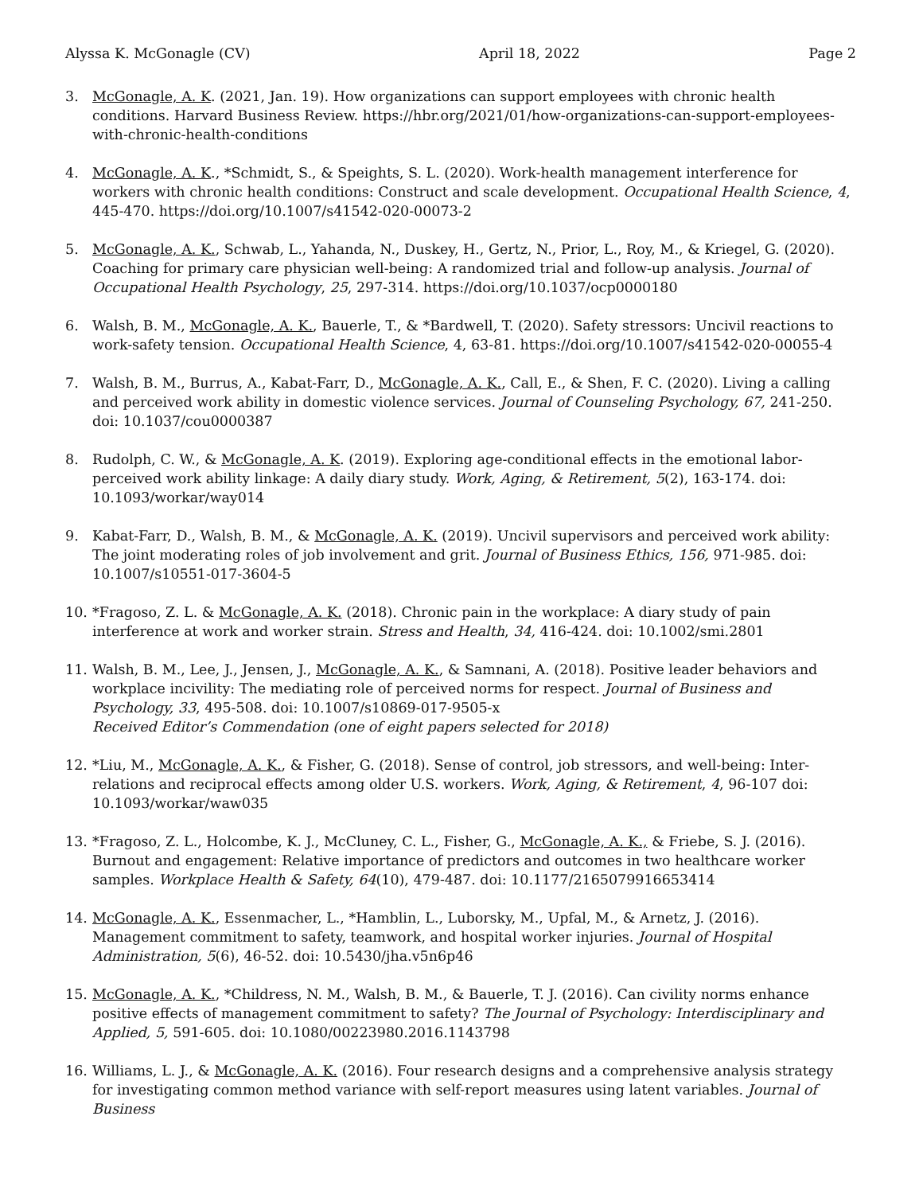Alyssa K. McGonagle (CV) April 18, 2022 Page 2
3. McGonagle, A. K. (2021, Jan. 19). How organizations can support employees with chronic health conditions. Harvard Business Review. https://hbr.org/2021/01/how-organizations-can-support-employees-with-chronic-health-conditions
4. McGonagle, A. K., *Schmidt, S., & Speights, S. L. (2020). Work-health management interference for workers with chronic health conditions: Construct and scale development. Occupational Health Science, 4, 445-470. https://doi.org/10.1007/s41542-020-00073-2
5. McGonagle, A. K., Schwab, L., Yahanda, N., Duskey, H., Gertz, N., Prior, L., Roy, M., & Kriegel, G. (2020). Coaching for primary care physician well-being: A randomized trial and follow-up analysis. Journal of Occupational Health Psychology, 25, 297-314. https://doi.org/10.1037/ocp0000180
6. Walsh, B. M., McGonagle, A. K., Bauerle, T., & *Bardwell, T. (2020). Safety stressors: Uncivil reactions to work-safety tension. Occupational Health Science, 4, 63-81. https://doi.org/10.1007/s41542-020-00055-4
7. Walsh, B. M., Burrus, A., Kabat-Farr, D., McGonagle, A. K., Call, E., & Shen, F. C. (2020). Living a calling and perceived work ability in domestic violence services. Journal of Counseling Psychology, 67, 241-250. doi: 10.1037/cou0000387
8. Rudolph, C. W., & McGonagle, A. K. (2019). Exploring age-conditional effects in the emotional labor-perceived work ability linkage: A daily diary study. Work, Aging, & Retirement, 5(2), 163-174. doi: 10.1093/workar/way014
9. Kabat-Farr, D., Walsh, B. M., & McGonagle, A. K. (2019). Uncivil supervisors and perceived work ability: The joint moderating roles of job involvement and grit. Journal of Business Ethics, 156, 971-985. doi: 10.1007/s10551-017-3604-5
10. *Fragoso, Z. L. & McGonagle, A. K. (2018). Chronic pain in the workplace: A diary study of pain interference at work and worker strain. Stress and Health, 34, 416-424. doi: 10.1002/smi.2801
11. Walsh, B. M., Lee, J., Jensen, J., McGonagle, A. K., & Samnani, A. (2018). Positive leader behaviors and workplace incivility: The mediating role of perceived norms for respect. Journal of Business and Psychology, 33, 495-508. doi: 10.1007/s10869-017-9505-x
Received Editor’s Commendation (one of eight papers selected for 2018)
12. *Liu, M., McGonagle, A. K., & Fisher, G. (2018). Sense of control, job stressors, and well-being: Inter-relations and reciprocal effects among older U.S. workers. Work, Aging, & Retirement, 4, 96-107 doi: 10.1093/workar/waw035
13. *Fragoso, Z. L., Holcombe, K. J., McCluney, C. L., Fisher, G., McGonagle, A. K., & Friebe, S. J. (2016). Burnout and engagement: Relative importance of predictors and outcomes in two healthcare worker samples. Workplace Health & Safety, 64(10), 479-487. doi: 10.1177/2165079916653414
14. McGonagle, A. K., Essenmacher, L., *Hamblin, L., Luborsky, M., Upfal, M., & Arnetz, J. (2016). Management commitment to safety, teamwork, and hospital worker injuries. Journal of Hospital Administration, 5(6), 46-52. doi: 10.5430/jha.v5n6p46
15. McGonagle, A. K., *Childress, N. M., Walsh, B. M., & Bauerle, T. J. (2016). Can civility norms enhance positive effects of management commitment to safety? The Journal of Psychology: Interdisciplinary and Applied, 5, 591-605. doi: 10.1080/00223980.2016.1143798
16. Williams, L. J., & McGonagle, A. K. (2016). Four research designs and a comprehensive analysis strategy for investigating common method variance with self-report measures using latent variables. Journal of Business